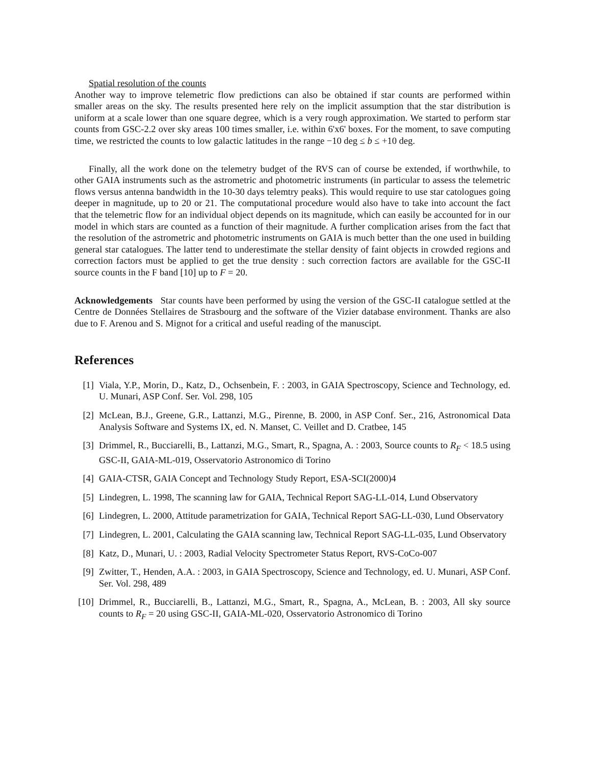Spatial resolution of the counts
Another way to improve telemetric flow predictions can also be obtained if star counts are performed within smaller areas on the sky. The results presented here rely on the implicit assumption that the star distribution is uniform at a scale lower than one square degree, which is a very rough approximation. We started to perform star counts from GSC-2.2 over sky areas 100 times smaller, i.e. within 6'x6' boxes. For the moment, to save computing time, we restricted the counts to low galactic latitudes in the range −10 deg ≤ b ≤ +10 deg.
Finally, all the work done on the telemetry budget of the RVS can of course be extended, if worthwhile, to other GAIA instruments such as the astrometric and photometric instruments (in particular to assess the telemetric flows versus antenna bandwidth in the 10-30 days telemtry peaks). This would require to use star catologues going deeper in magnitude, up to 20 or 21. The computational procedure would also have to take into account the fact that the telemetric flow for an individual object depends on its magnitude, which can easily be accounted for in our model in which stars are counted as a function of their magnitude. A further complication arises from the fact that the resolution of the astrometric and photometric instruments on GAIA is much better than the one used in building general star catalogues. The latter tend to underestimate the stellar density of faint objects in crowded regions and correction factors must be applied to get the true density : such correction factors are available for the GSC-II source counts in the F band [10] up to F = 20.
Acknowledgements Star counts have been performed by using the version of the GSC-II catalogue settled at the Centre de Données Stellaires de Strasbourg and the software of the Vizier database environment. Thanks are also due to F. Arenou and S. Mignot for a critical and useful reading of the manuscipt.
References
[1] Viala, Y.P., Morin, D., Katz, D., Ochsenbein, F. : 2003, in GAIA Spectroscopy, Science and Technology, ed. U. Munari, ASP Conf. Ser. Vol. 298, 105
[2] McLean, B.J., Greene, G.R., Lattanzi, M.G., Pirenne, B. 2000, in ASP Conf. Ser., 216, Astronomical Data Analysis Software and Systems IX, ed. N. Manset, C. Veillet and D. Cratbee, 145
[3] Drimmel, R., Bucciarelli, B., Lattanzi, M.G., Smart, R., Spagna, A. : 2003, Source counts to R<sub>F</sub> < 18.5 using GSC-II, GAIA-ML-019, Osservatorio Astronomico di Torino
[4] GAIA-CTSR, GAIA Concept and Technology Study Report, ESA-SCI(2000)4
[5] Lindegren, L. 1998, The scanning law for GAIA, Technical Report SAG-LL-014, Lund Observatory
[6] Lindegren, L. 2000, Attitude parametrization for GAIA, Technical Report SAG-LL-030, Lund Observatory
[7] Lindegren, L. 2001, Calculating the GAIA scanning law, Technical Report SAG-LL-035, Lund Observatory
[8] Katz, D., Munari, U. : 2003, Radial Velocity Spectrometer Status Report, RVS-CoCo-007
[9] Zwitter, T., Henden, A.A. : 2003, in GAIA Spectroscopy, Science and Technology, ed. U. Munari, ASP Conf. Ser. Vol. 298, 489
[10] Drimmel, R., Bucciarelli, B., Lattanzi, M.G., Smart, R., Spagna, A., McLean, B. : 2003, All sky source counts to R<sub>F</sub> = 20 using GSC-II, GAIA-ML-020, Osservatorio Astronomico di Torino